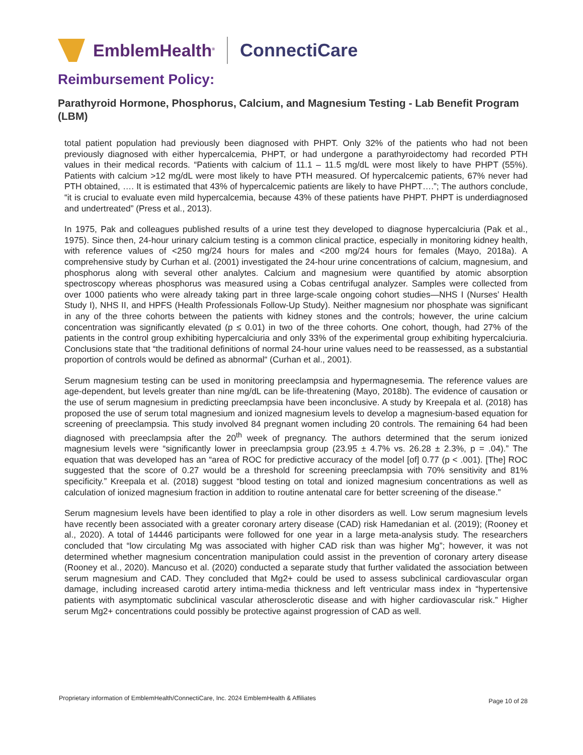EmblemHealth<sup>®</sup>
ConnectiCare
Reimbursement Policy:
Parathyroid Hormone, Phosphorus, Calcium, and Magnesium Testing - Lab Benefit Program (LBM)
total patient population had previously been diagnosed with PHPT. Only 32% of the patients who had not been previously diagnosed with either hypercalcemia, PHPT, or had undergone a parathyroidectomy had recorded PTH values in their medical records. “Patients with calcium of 11.1 – 11.5 mg/dL were most likely to have PHPT (55%). Patients with calcium >12 mg/dL were most likely to have PTH measured. Of hypercalcemic patients, 67% never had PTH obtained, …. It is estimated that 43% of hypercalcemic patients are likely to have PHPT….”; The authors conclude, “it is crucial to evaluate even mild hypercalcemia, because 43% of these patients have PHPT. PHPT is underdiagnosed and undertreated” (Press et al., 2013).
In 1975, Pak and colleagues published results of a urine test they developed to diagnose hypercalciuria (Pak et al., 1975). Since then, 24-hour urinary calcium testing is a common clinical practice, especially in monitoring kidney health, with reference values of <250 mg/24 hours for males and <200 mg/24 hours for females (Mayo, 2018a). A comprehensive study by Curhan et al. (2001) investigated the 24-hour urine concentrations of calcium, magnesium, and phosphorus along with several other analytes. Calcium and magnesium were quantified by atomic absorption spectroscopy whereas phosphorus was measured using a Cobas centrifugal analyzer. Samples were collected from over 1000 patients who were already taking part in three large-scale ongoing cohort studies—NHS I (Nurses’ Health Study I), NHS II, and HPFS (Health Professionals Follow-Up Study). Neither magnesium nor phosphate was significant in any of the three cohorts between the patients with kidney stones and the controls; however, the urine calcium concentration was significantly elevated (p ≤ 0.01) in two of the three cohorts. One cohort, though, had 27% of the patients in the control group exhibiting hypercalciuria and only 33% of the experimental group exhibiting hypercalciuria. Conclusions state that “the traditional definitions of normal 24-hour urine values need to be reassessed, as a substantial proportion of controls would be defined as abnormal“ (Curhan et al., 2001).
Serum magnesium testing can be used in monitoring preeclampsia and hypermagnesemia. The reference values are age-dependent, but levels greater than nine mg/dL can be life-threatening (Mayo, 2018b). The evidence of causation or the use of serum magnesium in predicting preeclampsia have been inconclusive. A study by Kreepala et al. (2018) has proposed the use of serum total magnesium and ionized magnesium levels to develop a magnesium-based equation for screening of preeclampsia. This study involved 84 pregnant women including 20 controls. The remaining 64 had been diagnosed with preeclampsia after the 20<sup>th</sup> week of pregnancy. The authors determined that the serum ionized magnesium levels were “significantly lower in preeclampsia group (23.95 ± 4.7% vs. 26.28 ± 2.3%, p = .04).” The equation that was developed has an “area of ROC for predictive accuracy of the model [of] 0.77 (p < .001). [The] ROC suggested that the score of 0.27 would be a threshold for screening preeclampsia with 70% sensitivity and 81% specificity.” Kreepala et al. (2018) suggest “blood testing on total and ionized magnesium concentrations as well as calculation of ionized magnesium fraction in addition to routine antenatal care for better screening of the disease.”
Serum magnesium levels have been identified to play a role in other disorders as well. Low serum magnesium levels have recently been associated with a greater coronary artery disease (CAD) risk Hamedanian et al. (2019); (Rooney et al., 2020). A total of 14446 participants were followed for one year in a large meta-analysis study. The researchers concluded that “low circulating Mg was associated with higher CAD risk than was higher Mg”; however, it was not determined whether magnesium concentration manipulation could assist in the prevention of coronary artery disease (Rooney et al., 2020). Mancuso et al. (2020) conducted a separate study that further validated the association between serum magnesium and CAD. They concluded that Mg2+ could be used to assess subclinical cardiovascular organ damage, including increased carotid artery intima-media thickness and left ventricular mass index in “hypertensive patients with asymptomatic subclinical vascular atherosclerotic disease and with higher cardiovascular risk.” Higher serum Mg2+ concentrations could possibly be protective against progression of CAD as well.
Proprietary information of EmblemHealth/ConnectiCare, Inc. 2024 EmblemHealth & Affiliates Page 10 of 28